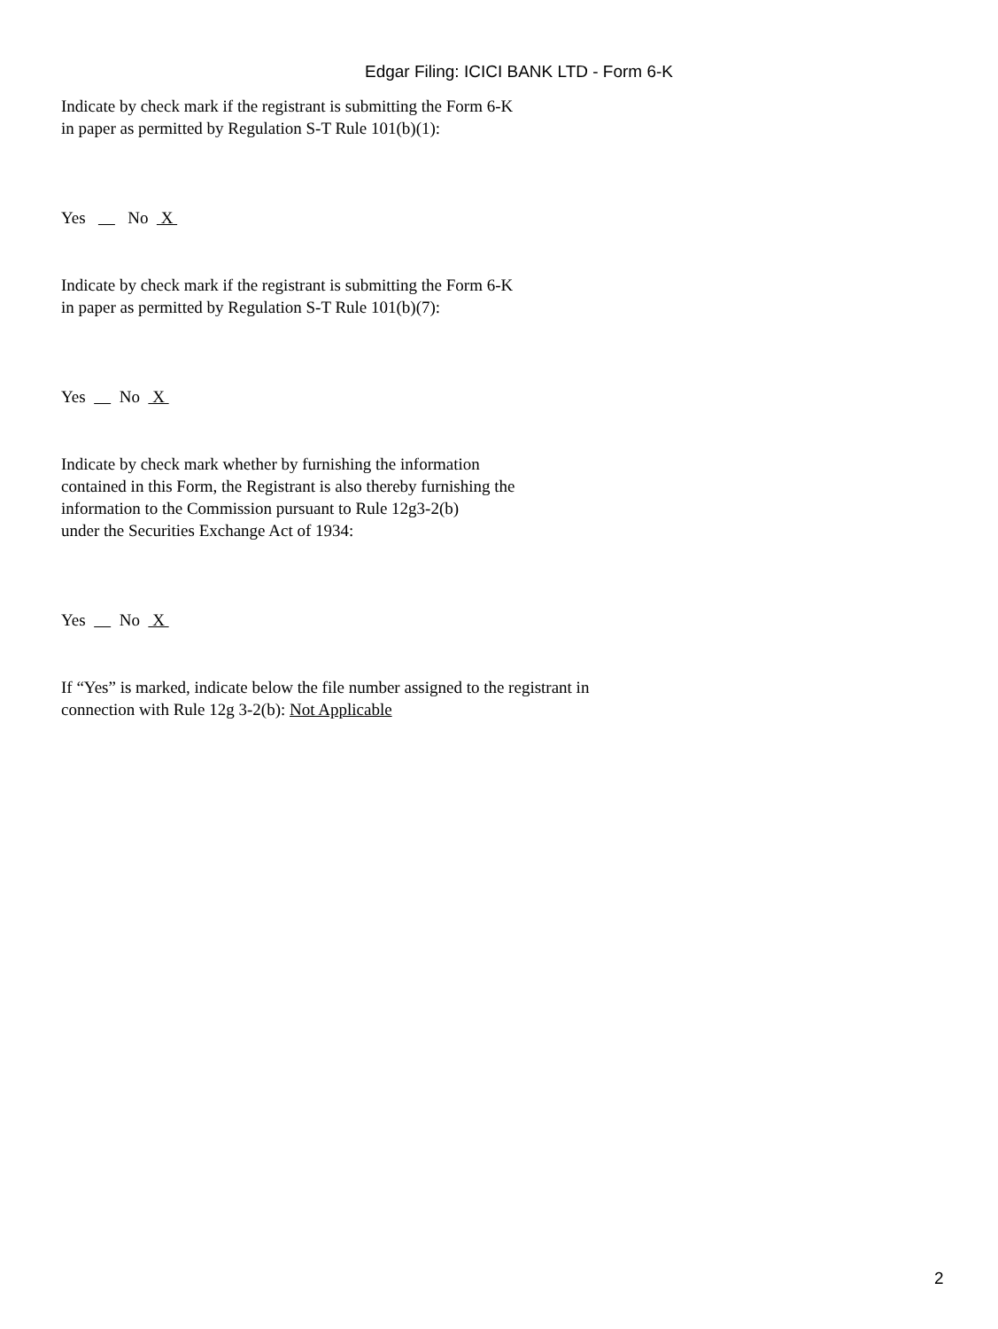Edgar Filing: ICICI BANK LTD - Form 6-K
Indicate by check mark if the registrant is submitting the Form 6-K
in paper as permitted by Regulation S-T Rule 101(b)(1):
Yes No X
Indicate by check mark if the registrant is submitting the Form 6-K
in paper as permitted by Regulation S-T Rule 101(b)(7):
Yes No X
Indicate by check mark whether by furnishing the information
contained in this Form, the Registrant is also thereby furnishing the
information to the Commission pursuant to Rule 12g3-2(b)
under the Securities Exchange Act of 1934:
Yes No X
If “Yes” is marked, indicate below the file number assigned to the registrant in
connection with Rule 12g 3-2(b): Not Applicable
2